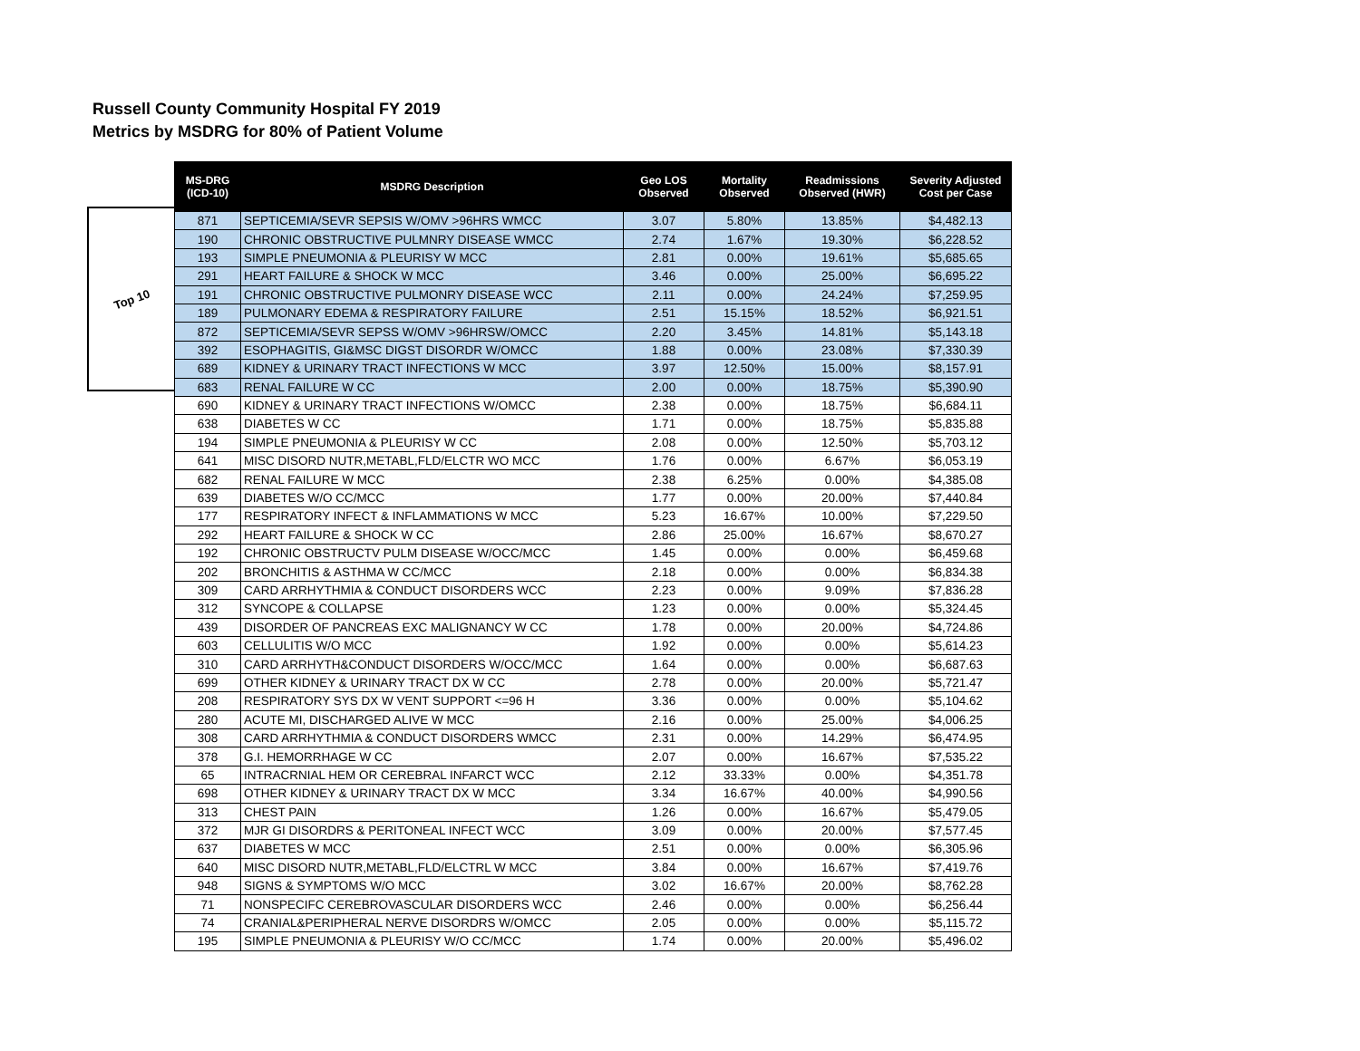Russell County Community Hospital FY 2019
Metrics by MSDRG for 80% of Patient Volume
Top 10
| MS-DRG (ICD-10) | MSDRG Description | Geo LOS Observed | Mortality Observed | Readmissions Observed (HWR) | Severity Adjusted Cost per Case |
| --- | --- | --- | --- | --- | --- |
| 871 | SEPTICEMIA/SEVR SEPSIS W/OMV >96HRS WMCC | 3.07 | 5.80% | 13.85% | $4,482.13 |
| 190 | CHRONIC OBSTRUCTIVE PULMNRY DISEASE WMCC | 2.74 | 1.67% | 19.30% | $6,228.52 |
| 193 | SIMPLE PNEUMONIA & PLEURISY W MCC | 2.81 | 0.00% | 19.61% | $5,685.65 |
| 291 | HEART FAILURE & SHOCK W MCC | 3.46 | 0.00% | 25.00% | $6,695.22 |
| 191 | CHRONIC OBSTRUCTIVE PULMONRY DISEASE WCC | 2.11 | 0.00% | 24.24% | $7,259.95 |
| 189 | PULMONARY EDEMA & RESPIRATORY FAILURE | 2.51 | 15.15% | 18.52% | $6,921.51 |
| 872 | SEPTICEMIA/SEVR SEPSS W/OMV >96HRSW/OMCC | 2.20 | 3.45% | 14.81% | $5,143.18 |
| 392 | ESOPHAGITIS, GI&MSC DIGST DISORDR W/OMCC | 1.88 | 0.00% | 23.08% | $7,330.39 |
| 689 | KIDNEY & URINARY TRACT INFECTIONS W MCC | 3.97 | 12.50% | 15.00% | $8,157.91 |
| 683 | RENAL FAILURE W CC | 2.00 | 0.00% | 18.75% | $5,390.90 |
| 690 | KIDNEY & URINARY TRACT INFECTIONS W/OMCC | 2.38 | 0.00% | 18.75% | $6,684.11 |
| 638 | DIABETES W CC | 1.71 | 0.00% | 18.75% | $5,835.88 |
| 194 | SIMPLE PNEUMONIA & PLEURISY W CC | 2.08 | 0.00% | 12.50% | $5,703.12 |
| 641 | MISC DISORD NUTR,METABL,FLD/ELCTR WO MCC | 1.76 | 0.00% | 6.67% | $6,053.19 |
| 682 | RENAL FAILURE W MCC | 2.38 | 6.25% | 0.00% | $4,385.08 |
| 639 | DIABETES W/O CC/MCC | 1.77 | 0.00% | 20.00% | $7,440.84 |
| 177 | RESPIRATORY INFECT & INFLAMMATIONS W MCC | 5.23 | 16.67% | 10.00% | $7,229.50 |
| 292 | HEART FAILURE & SHOCK W CC | 2.86 | 25.00% | 16.67% | $8,670.27 |
| 192 | CHRONIC OBSTRUCTV PULM DISEASE W/OCC/MCC | 1.45 | 0.00% | 0.00% | $6,459.68 |
| 202 | BRONCHITIS & ASTHMA W CC/MCC | 2.18 | 0.00% | 0.00% | $6,834.38 |
| 309 | CARD ARRHYTHMIA & CONDUCT DISORDERS WCC | 2.23 | 0.00% | 9.09% | $7,836.28 |
| 312 | SYNCOPE & COLLAPSE | 1.23 | 0.00% | 0.00% | $5,324.45 |
| 439 | DISORDER OF PANCREAS EXC MALIGNANCY W CC | 1.78 | 0.00% | 20.00% | $4,724.86 |
| 603 | CELLULITIS W/O MCC | 1.92 | 0.00% | 0.00% | $5,614.23 |
| 310 | CARD ARRHYTH&CONDUCT DISORDERS W/OCC/MCC | 1.64 | 0.00% | 0.00% | $6,687.63 |
| 699 | OTHER KIDNEY & URINARY TRACT DX W CC | 2.78 | 0.00% | 20.00% | $5,721.47 |
| 208 | RESPIRATORY SYS DX W VENT SUPPORT <=96 H | 3.36 | 0.00% | 0.00% | $5,104.62 |
| 280 | ACUTE MI, DISCHARGED ALIVE W MCC | 2.16 | 0.00% | 25.00% | $4,006.25 |
| 308 | CARD ARRHYTHMIA & CONDUCT DISORDERS WMCC | 2.31 | 0.00% | 14.29% | $6,474.95 |
| 378 | G.I. HEMORRHAGE W CC | 2.07 | 0.00% | 16.67% | $7,535.22 |
| 65 | INTRACRNIAL HEM OR CEREBRAL INFARCT WCC | 2.12 | 33.33% | 0.00% | $4,351.78 |
| 698 | OTHER KIDNEY & URINARY TRACT DX W MCC | 3.34 | 16.67% | 40.00% | $4,990.56 |
| 313 | CHEST PAIN | 1.26 | 0.00% | 16.67% | $5,479.05 |
| 372 | MJR GI DISORDRS & PERITONEAL INFECT WCC | 3.09 | 0.00% | 20.00% | $7,577.45 |
| 637 | DIABETES W MCC | 2.51 | 0.00% | 0.00% | $6,305.96 |
| 640 | MISC DISORD NUTR,METABL,FLD/ELCTRL W MCC | 3.84 | 0.00% | 16.67% | $7,419.76 |
| 948 | SIGNS & SYMPTOMS W/O MCC | 3.02 | 16.67% | 20.00% | $8,762.28 |
| 71 | NONSPECIFC CEREBROVASCULAR DISORDERS WCC | 2.46 | 0.00% | 0.00% | $6,256.44 |
| 74 | CRANIAL&PERIPHERAL NERVE DISORDRS W/OMCC | 2.05 | 0.00% | 0.00% | $5,115.72 |
| 195 | SIMPLE PNEUMONIA & PLEURISY W/O CC/MCC | 1.74 | 0.00% | 20.00% | $5,496.02 |